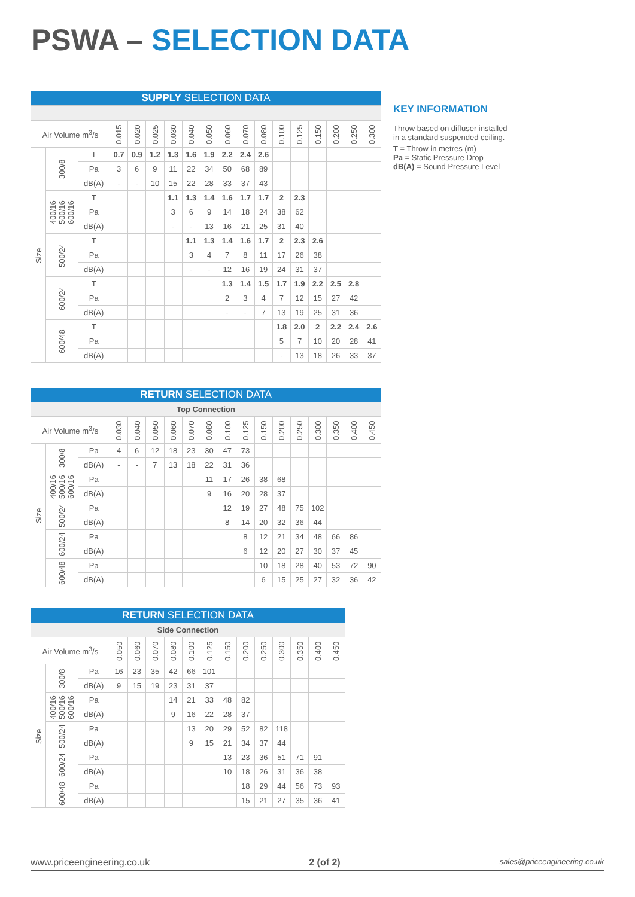PSWA – SELECTION DATA
| SUPPLY SELECTION DATA | | | | | | | | | | | | | | | | | |
| --- | --- | --- | --- | --- | --- | --- | --- | --- | --- | --- | --- | --- | --- | --- | --- | --- | --- |
| Air Volume m<sup>3</sup>/s | | | 0.015 | 0.020 | 0.025 | 0.030 | 0.040 | 0.050 | 0.060 | 0.070 | 0.080 | 0.100 | 0.125 | 0.150 | 0.200 | 0.250 | 0.300 |
| Size | 300/8 | T | 0.7 | 0.9 | 1.2 | 1.3 | 1.6 | 1.9 | 2.2 | 2.4 | 2.6 | | | | | | |
| | | Pa | 3 | 6 | 9 | 11 | 22 | 34 | 50 | 68 | 89 | | | | | | |
| | | dB(A) | - | - | 10 | 15 | 22 | 28 | 33 | 37 | 43 | | | | | | |
| | 400/16 500/16 600/16 | T | | | | 1.1 | 1.3 | 1.4 | 1.6 | 1.7 | 1.7 | 2 | 2.3 | | | | |
| | | Pa | | | | 3 | 6 | 9 | 14 | 18 | 24 | 38 | 62 | | | | |
| | | dB(A) | | | | - | - | 13 | 16 | 21 | 25 | 31 | 40 | | | | |
| | 500/24 | T | | | | | 1.1 | 1.3 | 1.4 | 1.6 | 1.7 | 2 | 2.3 | 2.6 | | | |
| | | Pa | | | | | 3 | 4 | 7 | 8 | 11 | 17 | 26 | 38 | | | |
| | | dB(A) | | | | | - | - | 12 | 16 | 19 | 24 | 31 | 37 | | | |
| | 600/24 | T | | | | | | | 1.3 | 1.4 | 1.5 | 1.7 | 1.9 | 2.2 | 2.5 | 2.8 | |
| | | Pa | | | | | | | 2 | 3 | 4 | 7 | 12 | 15 | 27 | 42 | |
| | | dB(A) | | | | | | | - | - | 7 | 13 | 19 | 25 | 31 | 36 | |
| | 600/48 | T | | | | | | | | | | 1.8 | 2.0 | 2 | 2.2 | 2.4 | 2.6 |
| | | Pa | | | | | | | | | | 5 | 7 | 10 | 20 | 28 | 41 |
| | | dB(A) | | | | | | | | | | - | 13 | 18 | 26 | 33 | 37 |
| RETURN SELECTION DATA | | | | | | | | | | | | | | | | | |
| --- | --- | --- | --- | --- | --- | --- | --- | --- | --- | --- | --- | --- | --- | --- | --- | --- | --- |
| Top Connection | | | | | | | | | | | | | | | | | |
| Air Volume m<sup>3</sup>/s | | | 0.030 | 0.040 | 0.050 | 0.060 | 0.070 | 0.080 | 0.100 | 0.125 | 0.150 | 0.200 | 0.250 | 0.300 | 0.350 | 0.400 | 0.450 |
| Size | 300/8 | Pa | 4 | 6 | 12 | 18 | 23 | 30 | 47 | 73 | | | | | | | |
| | | dB(A) | - | - | 7 | 13 | 18 | 22 | 31 | 36 | | | | | | | |
| | 400/16 500/16 600/16 | Pa | | | | | | 11 | 17 | 26 | 38 | 68 | | | | | |
| | | dB(A) | | | | | | 9 | 16 | 20 | 28 | 37 | | | | | |
| | 500/24 | Pa | | | | | | | 12 | 19 | 27 | 48 | 75 | 102 | | | |
| | | dB(A) | | | | | | | 8 | 14 | 20 | 32 | 36 | 44 | | | |
| | 600/24 | Pa | | | | | | | | 8 | 12 | 21 | 34 | 48 | 66 | 86 | |
| | | dB(A) | | | | | | | | 6 | 12 | 20 | 27 | 30 | 37 | 45 | |
| | 600/48 | Pa | | | | | | | | | 10 | 18 | 28 | 40 | 53 | 72 | 90 |
| | | dB(A) | | | | | | | | | 6 | 15 | 25 | 27 | 32 | 36 | 42 |
| RETURN SELECTION DATA | | | | | | | | | | | | | | | |
| --- | --- | --- | --- | --- | --- | --- | --- | --- | --- | --- | --- | --- | --- | --- | --- |
| Side Connection | | | | | | | | | | | | | | | |
| Air Volume m<sup>3</sup>/s | | | 0.050 | 0.060 | 0.070 | 0.080 | 0.100 | 0.125 | 0.150 | 0.200 | 0.250 | 0.300 | 0.350 | 0.400 | 0.450 |
| Size | 300/8 | Pa | 16 | 23 | 35 | 42 | 66 | 101 | | | | | | | |
| | | dB(A) | 9 | 15 | 19 | 23 | 31 | 37 | | | | | | | |
| | 400/16 500/16 600/16 | Pa | | | | 14 | 21 | 33 | 48 | 82 | | | | | |
| | | dB(A) | | | | 9 | 16 | 22 | 28 | 37 | | | | | |
| | 500/24 | Pa | | | | | 13 | 20 | 29 | 52 | 82 | 118 | | | |
| | | dB(A) | | | | | 9 | 15 | 21 | 34 | 37 | 44 | | | |
| | 600/24 | Pa | | | | | | | 13 | 23 | 36 | 51 | 71 | 91 | |
| | | dB(A) | | | | | | | 10 | 18 | 26 | 31 | 36 | 38 | |
| | 600/48 | Pa | | | | | | | | 18 | 29 | 44 | 56 | 73 | 93 |
| | | dB(A) | | | | | | | | 15 | 21 | 27 | 35 | 36 | 41 |
KEY INFORMATION
Throw based on diffuser installed
in a standard suspended ceiling.
T = Throw in metres (m)
Pa = Static Pressure Drop
dB(A) = Sound Pressure Level
www.priceengineering.co.uk 2 (of 2) sales@priceengineering.co.uk